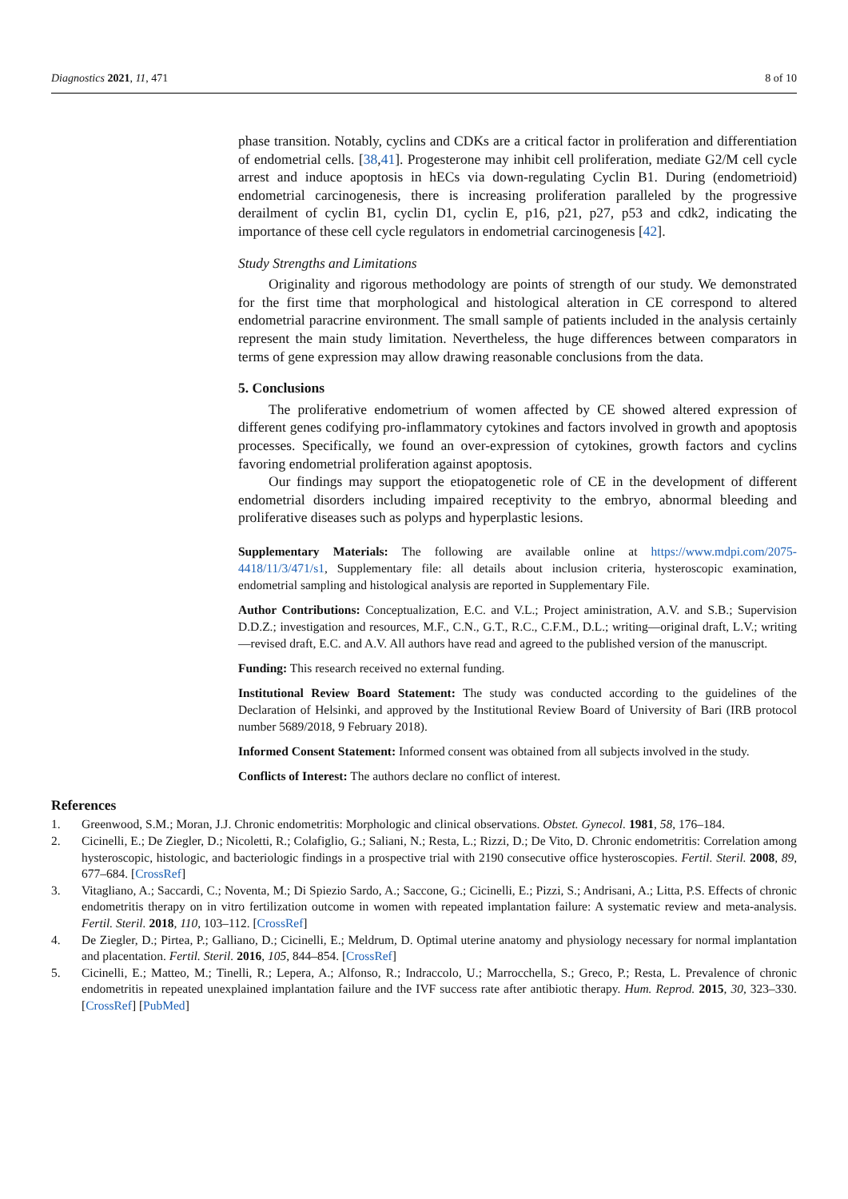Diagnostics 2021, 11, 471 8 of 10
phase transition. Notably, cyclins and CDKs are a critical factor in proliferation and differentiation of endometrial cells. [38,41]. Progesterone may inhibit cell proliferation, mediate G2/M cell cycle arrest and induce apoptosis in hECs via down-regulating Cyclin B1. During (endometrioid) endometrial carcinogenesis, there is increasing proliferation paralleled by the progressive derailment of cyclin B1, cyclin D1, cyclin E, p16, p21, p27, p53 and cdk2, indicating the importance of these cell cycle regulators in endometrial carcinogenesis [42].
Study Strengths and Limitations
Originality and rigorous methodology are points of strength of our study. We demonstrated for the first time that morphological and histological alteration in CE correspond to altered endometrial paracrine environment. The small sample of patients included in the analysis certainly represent the main study limitation. Nevertheless, the huge differences between comparators in terms of gene expression may allow drawing reasonable conclusions from the data.
5. Conclusions
The proliferative endometrium of women affected by CE showed altered expression of different genes codifying pro-inflammatory cytokines and factors involved in growth and apoptosis processes. Specifically, we found an over-expression of cytokines, growth factors and cyclins favoring endometrial proliferation against apoptosis.
Our findings may support the etiopatogenetic role of CE in the development of different endometrial disorders including impaired receptivity to the embryo, abnormal bleeding and proliferative diseases such as polyps and hyperplastic lesions.
Supplementary Materials: The following are available online at https://www.mdpi.com/2075-4418/11/3/471/s1, Supplementary file: all details about inclusion criteria, hysteroscopic examination, endometrial sampling and histological analysis are reported in Supplementary File.
Author Contributions: Conceptualization, E.C. and V.L.; Project aministration, A.V. and S.B.; Supervision D.D.Z.; investigation and resources, M.F., C.N., G.T., R.C., C.F.M., D.L.; writing—original draft, L.V.; writing—revised draft, E.C. and A.V. All authors have read and agreed to the published version of the manuscript.
Funding: This research received no external funding.
Institutional Review Board Statement: The study was conducted according to the guidelines of the Declaration of Helsinki, and approved by the Institutional Review Board of University of Bari (IRB protocol number 5689/2018, 9 February 2018).
Informed Consent Statement: Informed consent was obtained from all subjects involved in the study.
Conflicts of Interest: The authors declare no conflict of interest.
References
1. Greenwood, S.M.; Moran, J.J. Chronic endometritis: Morphologic and clinical observations. Obstet. Gynecol. 1981, 58, 176–184.
2. Cicinelli, E.; De Ziegler, D.; Nicoletti, R.; Colafiglio, G.; Saliani, N.; Resta, L.; Rizzi, D.; De Vito, D. Chronic endometritis: Correlation among hysteroscopic, histologic, and bacteriologic findings in a prospective trial with 2190 consecutive office hysteroscopies. Fertil. Steril. 2008, 89, 677–684. [CrossRef]
3. Vitagliano, A.; Saccardi, C.; Noventa, M.; Di Spiezio Sardo, A.; Saccone, G.; Cicinelli, E.; Pizzi, S.; Andrisani, A.; Litta, P.S. Effects of chronic endometritis therapy on in vitro fertilization outcome in women with repeated implantation failure: A systematic review and meta-analysis. Fertil. Steril. 2018, 110, 103–112. [CrossRef]
4. De Ziegler, D.; Pirtea, P.; Galliano, D.; Cicinelli, E.; Meldrum, D. Optimal uterine anatomy and physiology necessary for normal implantation and placentation. Fertil. Steril. 2016, 105, 844–854. [CrossRef]
5. Cicinelli, E.; Matteo, M.; Tinelli, R.; Lepera, A.; Alfonso, R.; Indraccolo, U.; Marrocchella, S.; Greco, P.; Resta, L. Prevalence of chronic endometritis in repeated unexplained implantation failure and the IVF success rate after antibiotic therapy. Hum. Reprod. 2015, 30, 323–330. [CrossRef] [PubMed]